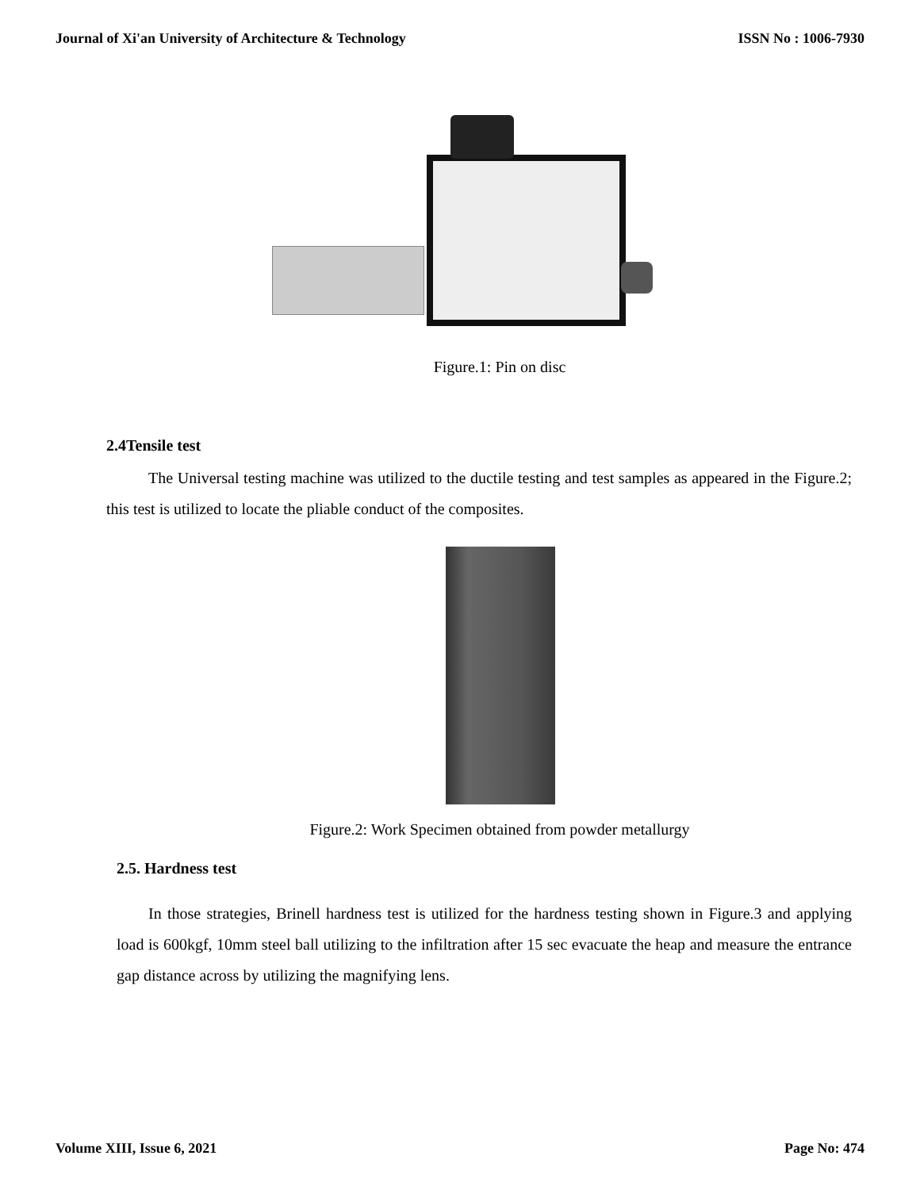Journal of Xi'an University of Architecture & Technology ISSN No : 1006-7930
Figure.1: Pin on disc
2.4Tensile test
The Universal testing machine was utilized to the ductile testing and test samples as appeared in the Figure.2; this test is utilized to locate the pliable conduct of the composites.
Figure.2: Work Specimen obtained from powder metallurgy
2.5. Hardness test
In those strategies, Brinell hardness test is utilized for the hardness testing shown in Figure.3 and applying load is 600kgf, 10mm steel ball utilizing to the infiltration after 15 sec evacuate the heap and measure the entrance gap distance across by utilizing the magnifying lens.
Volume XIII, Issue 6, 2021 Page No: 474